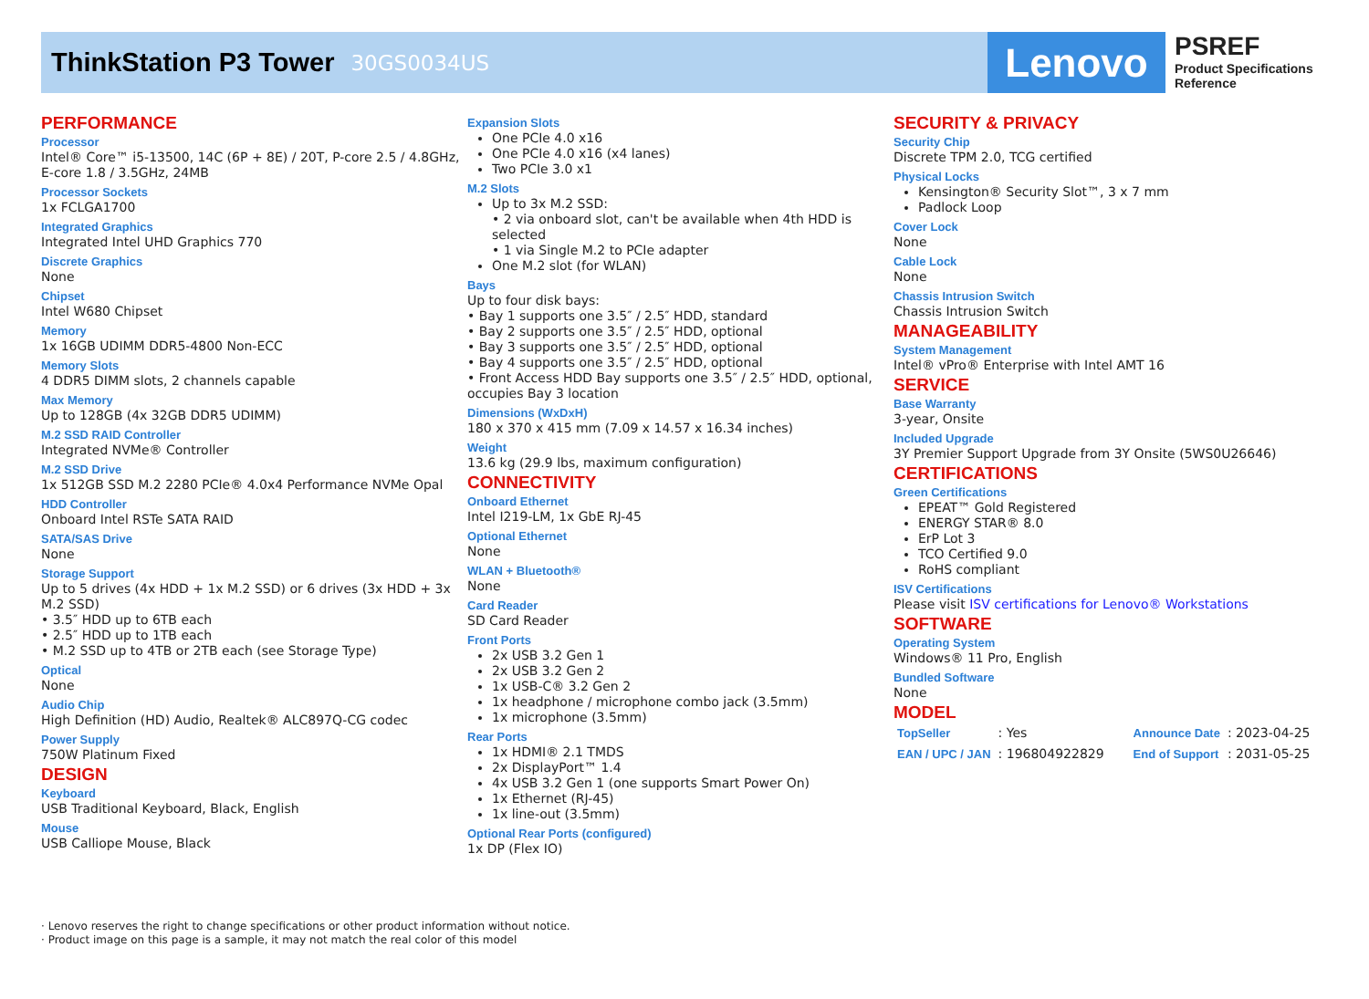ThinkStation P3 Tower
30GS0034US
Lenovo
PSREF
Product Specifications
Reference
PERFORMANCE
Processor
Intel® Core™ i5-13500, 14C (6P + 8E) / 20T, P-core 2.5 / 4.8GHz, E-core 1.8 / 3.5GHz, 24MB
Processor Sockets
1x FCLGA1700
Integrated Graphics
Integrated Intel UHD Graphics 770
Discrete Graphics
None
Chipset
Intel W680 Chipset
Memory
1x 16GB UDIMM DDR5-4800 Non-ECC
Memory Slots
4 DDR5 DIMM slots, 2 channels capable
Max Memory
Up to 128GB (4x 32GB DDR5 UDIMM)
M.2 SSD RAID Controller
Integrated NVMe® Controller
M.2 SSD Drive
1x 512GB SSD M.2 2280 PCIe® 4.0x4 Performance NVMe Opal
HDD Controller
Onboard Intel RSTe SATA RAID
SATA/SAS Drive
None
Storage Support
Up to 5 drives (4x HDD + 1x M.2 SSD) or 6 drives (3x HDD + 3x M.2 SSD)
• 3.5″ HDD up to 6TB each
• 2.5″ HDD up to 1TB each
• M.2 SSD up to 4TB or 2TB each (see Storage Type)
Optical
None
Audio Chip
High Definition (HD) Audio, Realtek® ALC897Q-CG codec
Power Supply
750W Platinum Fixed
DESIGN
Keyboard
USB Traditional Keyboard, Black, English
Mouse
USB Calliope Mouse, Black
Expansion Slots
One PCIe 4.0 x16
One PCIe 4.0 x16 (x4 lanes)
Two PCIe 3.0 x1
M.2 Slots
Up to 3x M.2 SSD:
• 2 via onboard slot, can't be available when 4th HDD is selected
• 1 via Single M.2 to PCIe adapter
One M.2 slot (for WLAN)
Bays
Up to four disk bays:
• Bay 1 supports one 3.5″ / 2.5″ HDD, standard
• Bay 2 supports one 3.5″ / 2.5″ HDD, optional
• Bay 3 supports one 3.5″ / 2.5″ HDD, optional
• Bay 4 supports one 3.5″ / 2.5″ HDD, optional
• Front Access HDD Bay supports one 3.5″ / 2.5″ HDD, optional, occupies Bay 3 location
Dimensions (WxDxH)
180 x 370 x 415 mm (7.09 x 14.57 x 16.34 inches)
Weight
13.6 kg (29.9 lbs, maximum configuration)
CONNECTIVITY
Onboard Ethernet
Intel I219-LM, 1x GbE RJ-45
Optional Ethernet
None
WLAN + Bluetooth®
None
Card Reader
SD Card Reader
Front Ports
2x USB 3.2 Gen 1
2x USB 3.2 Gen 2
1x USB-C® 3.2 Gen 2
1x headphone / microphone combo jack (3.5mm)
1x microphone (3.5mm)
Rear Ports
1x HDMI® 2.1 TMDS
2x DisplayPort™ 1.4
4x USB 3.2 Gen 1 (one supports Smart Power On)
1x Ethernet (RJ-45)
1x line-out (3.5mm)
Optional Rear Ports (configured)
1x DP (Flex IO)
SECURITY & PRIVACY
Security Chip
Discrete TPM 2.0, TCG certified
Physical Locks
Kensington® Security Slot™, 3 x 7 mm
Padlock Loop
Cover Lock
None
Cable Lock
None
Chassis Intrusion Switch
Chassis Intrusion Switch
MANAGEABILITY
System Management
Intel® vPro® Enterprise with Intel AMT 16
SERVICE
Base Warranty
3-year, Onsite
Included Upgrade
3Y Premier Support Upgrade from 3Y Onsite (5WS0U26646)
CERTIFICATIONS
Green Certifications
EPEAT™ Gold Registered
ENERGY STAR® 8.0
ErP Lot 3
TCO Certified 9.0
RoHS compliant
ISV Certifications
Please visit ISV certifications for Lenovo® Workstations
SOFTWARE
Operating System
Windows® 11 Pro, English
Bundled Software
None
MODEL
| TopSeller | : Yes | Announce Date | : 2023-04-25 |
| EAN / UPC / JAN | : 196804922829 | End of Support | : 2031-05-25 |
· Lenovo reserves the right to change specifications or other product information without notice.
· Product image on this page is a sample, it may not match the real color of this model